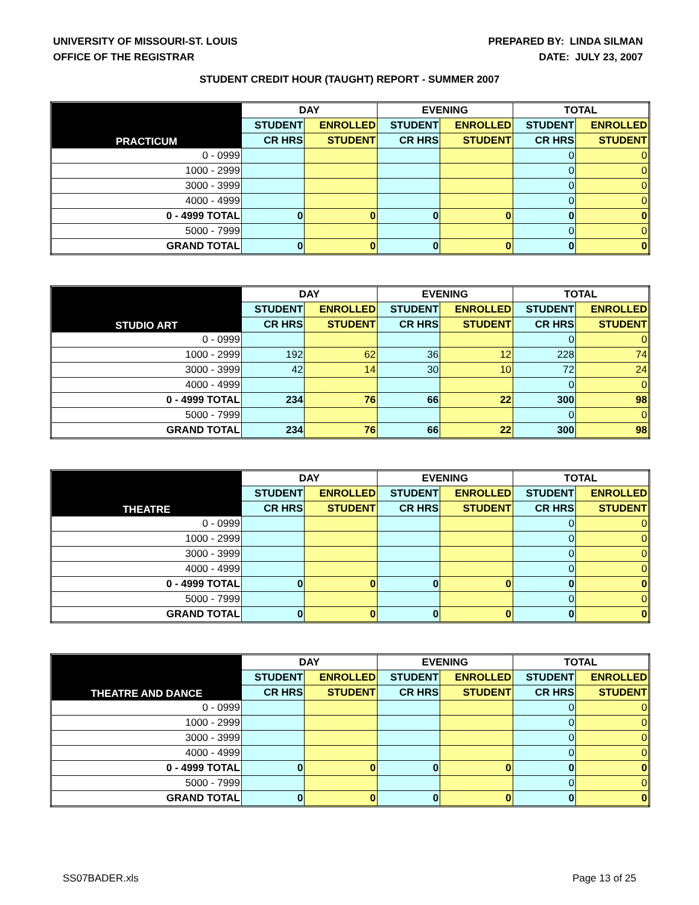UNIVERSITY OF MISSOURI-ST. LOUIS
OFFICE OF THE REGISTRAR
PREPARED BY: LINDA SILMAN
DATE: JULY 23, 2007
STUDENT CREDIT HOUR (TAUGHT) REPORT - SUMMER 2007
| PRACTICUM | DAY | | EVENING | | TOTAL | |
| --- | --- | --- | --- | --- | --- | --- |
| | STUDENT | ENROLLED | STUDENT | ENROLLED | STUDENT | ENROLLED |
| | CR HRS | STUDENT | CR HRS | STUDENT | CR HRS | STUDENT |
| 0 - 0999 | | | | | 0 | 0 |
| 1000 - 2999 | | | | | 0 | 0 |
| 3000 - 3999 | | | | | 0 | 0 |
| 4000 - 4999 | | | | | 0 | 0 |
| 0 - 4999 TOTAL | 0 | 0 | 0 | 0 | 0 | 0 |
| 5000 - 7999 | | | | | 0 | 0 |
| GRAND TOTAL | 0 | 0 | 0 | 0 | 0 | 0 |
| STUDIO ART | DAY | | EVENING | | TOTAL | |
| --- | --- | --- | --- | --- | --- | --- |
| | STUDENT | ENROLLED | STUDENT | ENROLLED | STUDENT | ENROLLED |
| | CR HRS | STUDENT | CR HRS | STUDENT | CR HRS | STUDENT |
| 0 - 0999 | | | | | 0 | 0 |
| 1000 - 2999 | 192 | 62 | 36 | 12 | 228 | 74 |
| 3000 - 3999 | 42 | 14 | 30 | 10 | 72 | 24 |
| 4000 - 4999 | | | | | 0 | 0 |
| 0 - 4999 TOTAL | 234 | 76 | 66 | 22 | 300 | 98 |
| 5000 - 7999 | | | | | 0 | 0 |
| GRAND TOTAL | 234 | 76 | 66 | 22 | 300 | 98 |
| THEATRE | DAY | | EVENING | | TOTAL | |
| --- | --- | --- | --- | --- | --- | --- |
| | STUDENT | ENROLLED | STUDENT | ENROLLED | STUDENT | ENROLLED |
| | CR HRS | STUDENT | CR HRS | STUDENT | CR HRS | STUDENT |
| 0 - 0999 | | | | | 0 | 0 |
| 1000 - 2999 | | | | | 0 | 0 |
| 3000 - 3999 | | | | | 0 | 0 |
| 4000 - 4999 | | | | | 0 | 0 |
| 0 - 4999 TOTAL | 0 | 0 | 0 | 0 | 0 | 0 |
| 5000 - 7999 | | | | | 0 | 0 |
| GRAND TOTAL | 0 | 0 | 0 | 0 | 0 | 0 |
| THEATRE AND DANCE | DAY | | EVENING | | TOTAL | |
| --- | --- | --- | --- | --- | --- | --- |
| | STUDENT | ENROLLED | STUDENT | ENROLLED | STUDENT | ENROLLED |
| | CR HRS | STUDENT | CR HRS | STUDENT | CR HRS | STUDENT |
| 0 - 0999 | | | | | 0 | 0 |
| 1000 - 2999 | | | | | 0 | 0 |
| 3000 - 3999 | | | | | 0 | 0 |
| 4000 - 4999 | | | | | 0 | 0 |
| 0 - 4999 TOTAL | 0 | 0 | 0 | 0 | 0 | 0 |
| 5000 - 7999 | | | | | 0 | 0 |
| GRAND TOTAL | 0 | 0 | 0 | 0 | 0 | 0 |
SS07BADER.xls Page 13 of 25